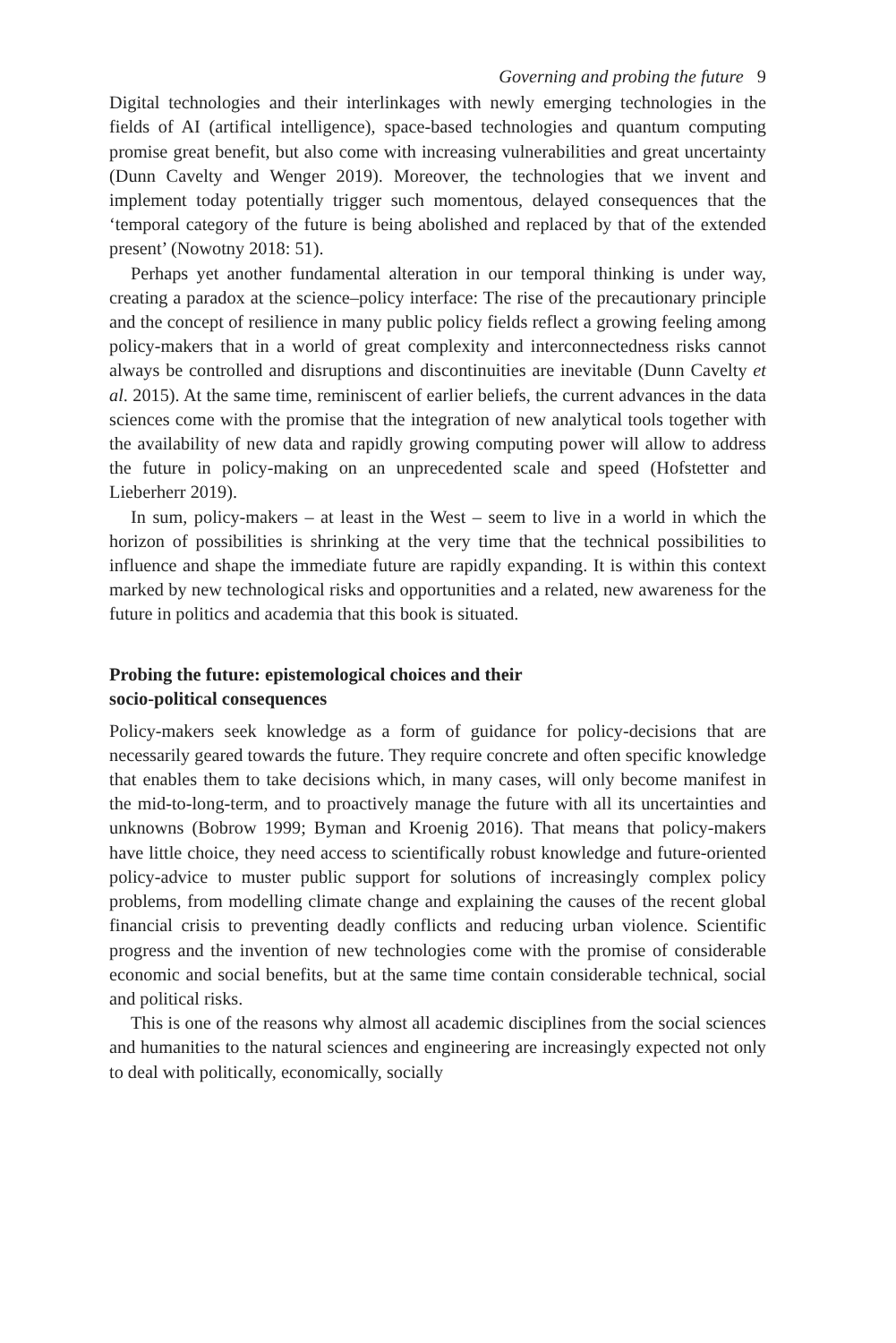Governing and probing the future 9
Digital technologies and their interlinkages with newly emerging technologies in the fields of AI (artifical intelligence), space-based technologies and quantum computing promise great benefit, but also come with increasing vulnerabilities and great uncertainty (Dunn Cavelty and Wenger 2019). Moreover, the technologies that we invent and implement today potentially trigger such momentous, delayed consequences that the ‘temporal category of the future is being abolished and replaced by that of the extended present’ (Nowotny 2018: 51).
Perhaps yet another fundamental alteration in our temporal thinking is under way, creating a paradox at the science–policy interface: The rise of the precautionary principle and the concept of resilience in many public policy fields reflect a growing feeling among policy-makers that in a world of great complexity and interconnectedness risks cannot always be controlled and disruptions and discontinuities are inevitable (Dunn Cavelty et al. 2015). At the same time, reminiscent of earlier beliefs, the current advances in the data sciences come with the promise that the integration of new analytical tools together with the availability of new data and rapidly growing computing power will allow to address the future in policy-making on an unprecedented scale and speed (Hofstetter and Lieberherr 2019).
In sum, policy-makers – at least in the West – seem to live in a world in which the horizon of possibilities is shrinking at the very time that the technical possibilities to influence and shape the immediate future are rapidly expanding. It is within this context marked by new technological risks and opportunities and a related, new awareness for the future in politics and academia that this book is situated.
Probing the future: epistemological choices and their
socio-political consequences
Policy-makers seek knowledge as a form of guidance for policy-decisions that are necessarily geared towards the future. They require concrete and often specific knowledge that enables them to take decisions which, in many cases, will only become manifest in the mid-to-long-term, and to proactively manage the future with all its uncertainties and unknowns (Bobrow 1999; Byman and Kroenig 2016). That means that policy-makers have little choice, they need access to scientifically robust knowledge and future-oriented policy-advice to muster public support for solutions of increasingly complex policy problems, from modelling climate change and explaining the causes of the recent global financial crisis to preventing deadly conflicts and reducing urban violence. Scientific progress and the invention of new technologies come with the promise of considerable economic and social benefits, but at the same time contain considerable technical, social and political risks.
This is one of the reasons why almost all academic disciplines from the social sciences and humanities to the natural sciences and engineering are increasingly expected not only to deal with politically, economically, socially